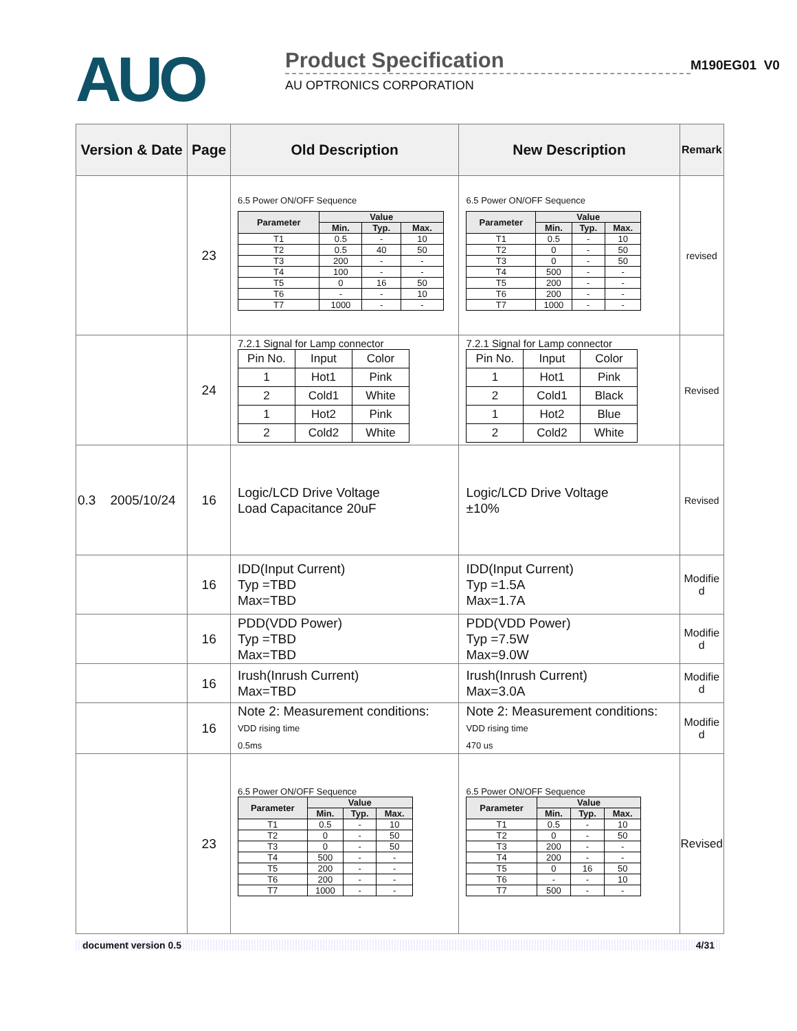AUO
Product Specification
AU OPTRONICS CORPORATION
M190EG01 V0
| Version & Date | Page | Old Description | New Description | Remark |
| --- | --- | --- | --- | --- |
| | 23 | 6.5 Power ON/OFF Sequence / Parameter / Value / / / / --- / --- / --- / --- / / / Min. / Typ. / Max. / / T1 / 0.5 / - / 10 / / T2 / 0.5 / 40 / 50 / / T3 / 200 / - / - / / T4 / 100 / - / - / / T5 / 0 / 16 / 50 / / T6 / - / - / 10 / / T7 / 1000 / - / - / | 6.5 Power ON/OFF Sequence / Parameter / Value / / / / --- / --- / --- / --- / / / Min. / Typ. / Max. / / T1 / 0.5 / - / 10 / / T2 / 0 / - / 50 / / T3 / 0 / - / 50 / / T4 / 500 / - / - / / T5 / 200 / - / - / / T6 / 200 / - / - / / T7 / 1000 / - / - / | revised |
| | 24 | 7.2.1 Signal for Lamp connector / Pin No. / Input / Color / / 1 / Hot1 / Pink / / 2 / Cold1 / White / / 1 / Hot2 / Pink / / 2 / Cold2 / White / | 7.2.1 Signal for Lamp connector / Pin No. / Input / Color / / 1 / Hot1 / Pink / / 2 / Cold1 / Black / / 1 / Hot2 / Blue / / 2 / Cold2 / White / | Revised |
| 0.3 2005/10/24 | 16 | Logic/LCD Drive Voltage Load Capacitance 20uF | Logic/LCD Drive Voltage ±10% | Revised |
| | 16 | IDD(Input Current) Typ =TBD Max=TBD | IDD(Input Current) Typ =1.5A Max=1.7A | Modifie d |
| | 16 | PDD(VDD Power) Typ =TBD Max=TBD | PDD(VDD Power) Typ =7.5W Max=9.0W | Modifie d |
| | 16 | Irush(Inrush Current) Max=TBD | Irush(Inrush Current) Max=3.0A | Modifie d |
| | 16 | Note 2: Measurement conditions: VDD rising time 0.5ms | Note 2: Measurement conditions: VDD rising time 470 us | Modifie d |
| | 23 | 6.5 Power ON/OFF Sequence / Parameter / Value / / / / --- / --- / --- / --- / / / Min. / Typ. / Max. / / T1 / 0.5 / - / 10 / / T2 / 0 / - / 50 / / T3 / 0 / - / 50 / / T4 / 500 / - / - / / T5 / 200 / - / - / / T6 / 200 / - / - / / T7 / 1000 / - / - / | 6.5 Power ON/OFF Sequence / Parameter / Value / / / / --- / --- / --- / --- / / / Min. / Typ. / Max. / / T1 / 0.5 / - / 10 / / T2 / 0 / - / 50 / / T3 / 200 / - / - / / T4 / 200 / - / - / / T5 / 0 / 16 / 50 / / T6 / - / - / 10 / / T7 / 500 / - / - / | Revised |
document version 0.5 4/31